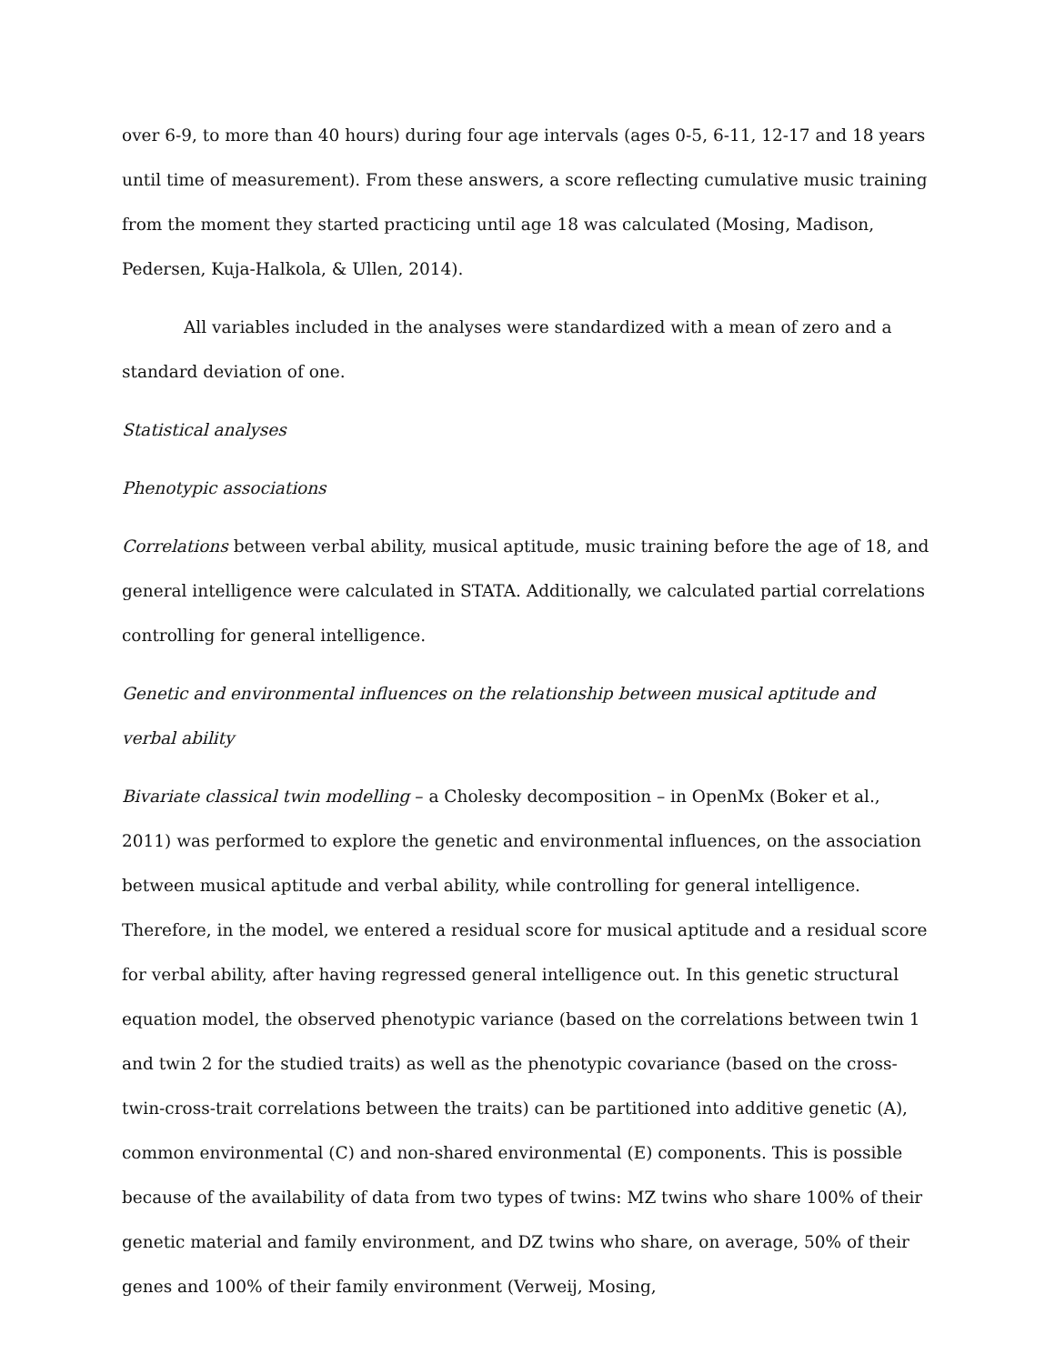over 6-9, to more than 40 hours) during four age intervals (ages 0-5, 6-11, 12-17 and 18 years until time of measurement). From these answers, a score reflecting cumulative music training from the moment they started practicing until age 18 was calculated (Mosing, Madison, Pedersen, Kuja-Halkola, & Ullen, 2014).
All variables included in the analyses were standardized with a mean of zero and a standard deviation of one.
Statistical analyses
Phenotypic associations
Correlations between verbal ability, musical aptitude, music training before the age of 18, and general intelligence were calculated in STATA. Additionally, we calculated partial correlations controlling for general intelligence.
Genetic and environmental influences on the relationship between musical aptitude and verbal ability
Bivariate classical twin modelling – a Cholesky decomposition – in OpenMx (Boker et al., 2011) was performed to explore the genetic and environmental influences, on the association between musical aptitude and verbal ability, while controlling for general intelligence. Therefore, in the model, we entered a residual score for musical aptitude and a residual score for verbal ability, after having regressed general intelligence out. In this genetic structural equation model, the observed phenotypic variance (based on the correlations between twin 1 and twin 2 for the studied traits) as well as the phenotypic covariance (based on the cross-twin-cross-trait correlations between the traits) can be partitioned into additive genetic (A), common environmental (C) and non-shared environmental (E) components. This is possible because of the availability of data from two types of twins: MZ twins who share 100% of their genetic material and family environment, and DZ twins who share, on average, 50% of their genes and 100% of their family environment (Verweij, Mosing,